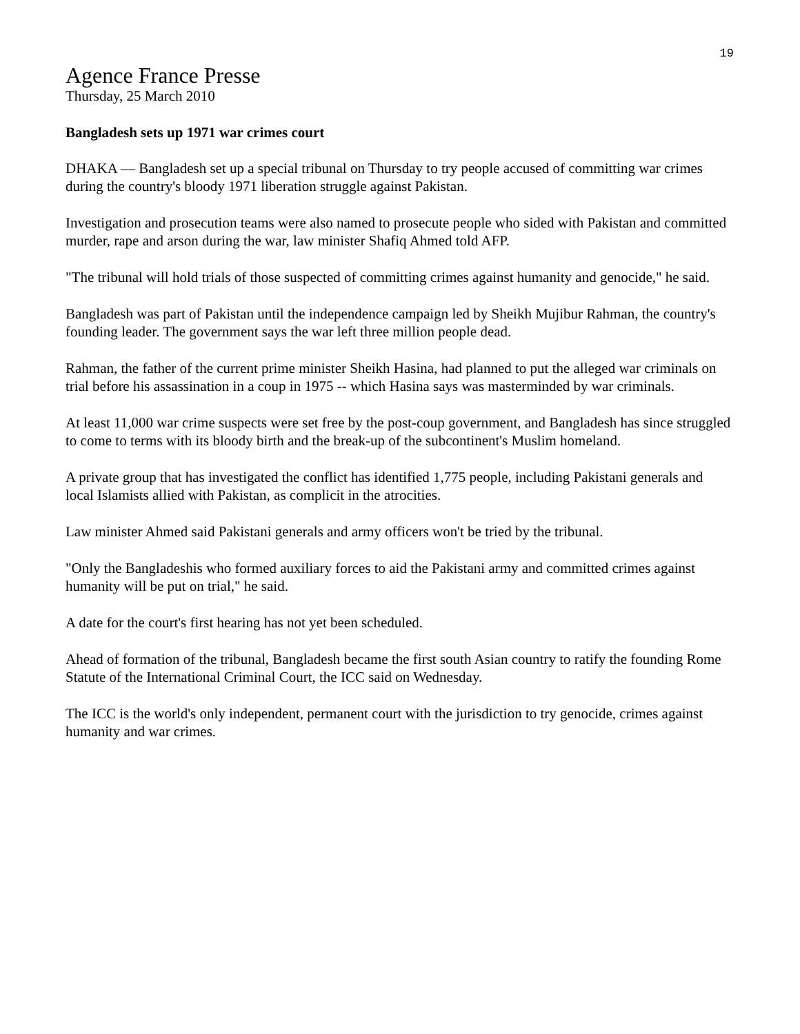19
Agence France Presse
Thursday, 25 March 2010
Bangladesh sets up 1971 war crimes court
DHAKA — Bangladesh set up a special tribunal on Thursday to try people accused of committing war crimes during the country's bloody 1971 liberation struggle against Pakistan.
Investigation and prosecution teams were also named to prosecute people who sided with Pakistan and committed murder, rape and arson during the war, law minister Shafiq Ahmed told AFP.
"The tribunal will hold trials of those suspected of committing crimes against humanity and genocide," he said.
Bangladesh was part of Pakistan until the independence campaign led by Sheikh Mujibur Rahman, the country's founding leader. The government says the war left three million people dead.
Rahman, the father of the current prime minister Sheikh Hasina, had planned to put the alleged war criminals on trial before his assassination in a coup in 1975 -- which Hasina says was masterminded by war criminals.
At least 11,000 war crime suspects were set free by the post-coup government, and Bangladesh has since struggled to come to terms with its bloody birth and the break-up of the subcontinent's Muslim homeland.
A private group that has investigated the conflict has identified 1,775 people, including Pakistani generals and local Islamists allied with Pakistan, as complicit in the atrocities.
Law minister Ahmed said Pakistani generals and army officers won't be tried by the tribunal.
"Only the Bangladeshis who formed auxiliary forces to aid the Pakistani army and committed crimes against humanity will be put on trial," he said.
A date for the court's first hearing has not yet been scheduled.
Ahead of formation of the tribunal, Bangladesh became the first south Asian country to ratify the founding Rome Statute of the International Criminal Court, the ICC said on Wednesday.
The ICC is the world's only independent, permanent court with the jurisdiction to try genocide, crimes against humanity and war crimes.